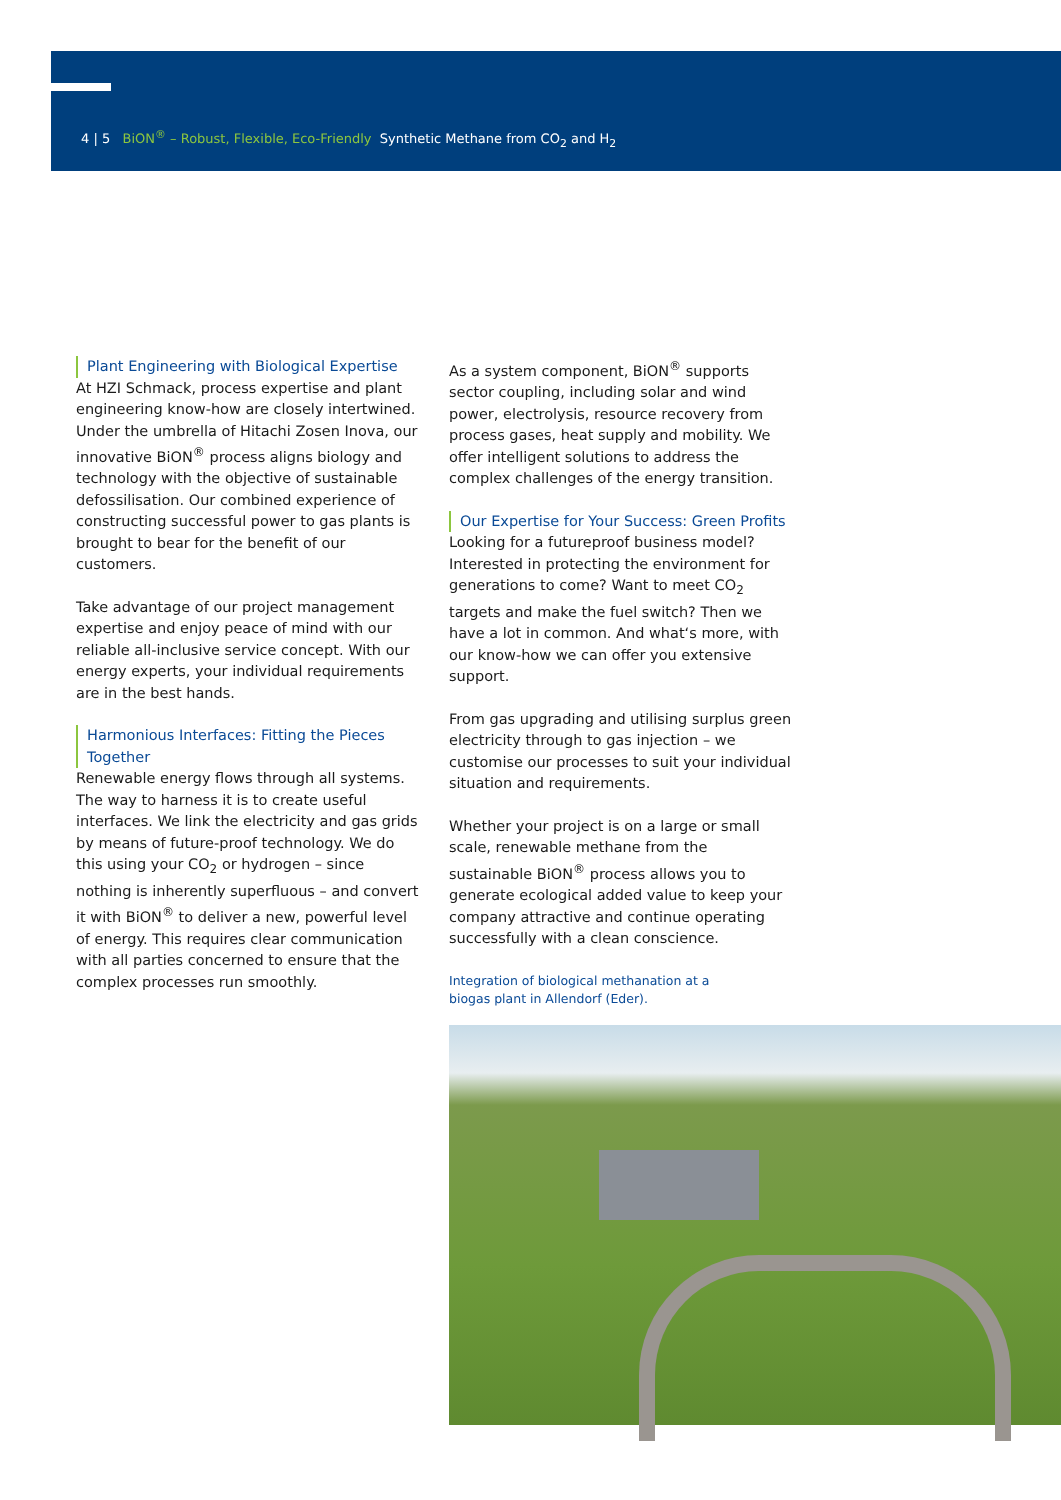4 | 5 BiON<sup>®</sup> – Robust, Flexible, Eco-Friendly Synthetic Methane from CO<sub>2</sub> and H<sub>2</sub>
Plant Engineering with Biological Expertise
At HZI Schmack, process expertise and plant engineering know-how are closely intertwined. Under the umbrella of Hitachi Zosen Inova, our innovative BiON<sup>®</sup> process aligns biology and technology with the objective of sustainable defossilisation. Our combined experience of constructing successful power to gas plants is brought to bear for the benefit of our customers.
Take advantage of our project management expertise and enjoy peace of mind with our reliable all-inclusive service concept. With our energy experts, your individual requirements are in the best hands.
Harmonious Interfaces: Fitting the Pieces Together
Renewable energy flows through all systems. The way to harness it is to create useful interfaces. We link the electricity and gas grids by means of future-proof technology. We do this using your CO<sub>2</sub> or hydrogen – since nothing is inherently superfluous – and convert it with BiON<sup>®</sup> to deliver a new, powerful level of energy. This requires clear communication with all parties concerned to ensure that the complex processes run smoothly.
As a system component, BiON<sup>®</sup> supports sector coupling, including solar and wind power, electrolysis, resource recovery from process gases, heat supply and mobility. We offer intelligent solutions to address the complex challenges of the energy transition.
Our Expertise for Your Success: Green Profits
Looking for a futureproof business model? Interested in protecting the environment for generations to come? Want to meet CO<sub>2</sub> targets and make the fuel switch? Then we have a lot in common. And what‘s more, with our know-how we can offer you extensive support.
From gas upgrading and utilising surplus green electricity through to gas injection – we customise our processes to suit your individual situation and requirements.
Whether your project is on a large or small scale, renewable methane from the sustainable BiON<sup>®</sup> process allows you to generate ecological added value to keep your company attractive and continue operating successfully with a clean conscience.
Integration of biological methanation at a
biogas plant in Allendorf (Eder).